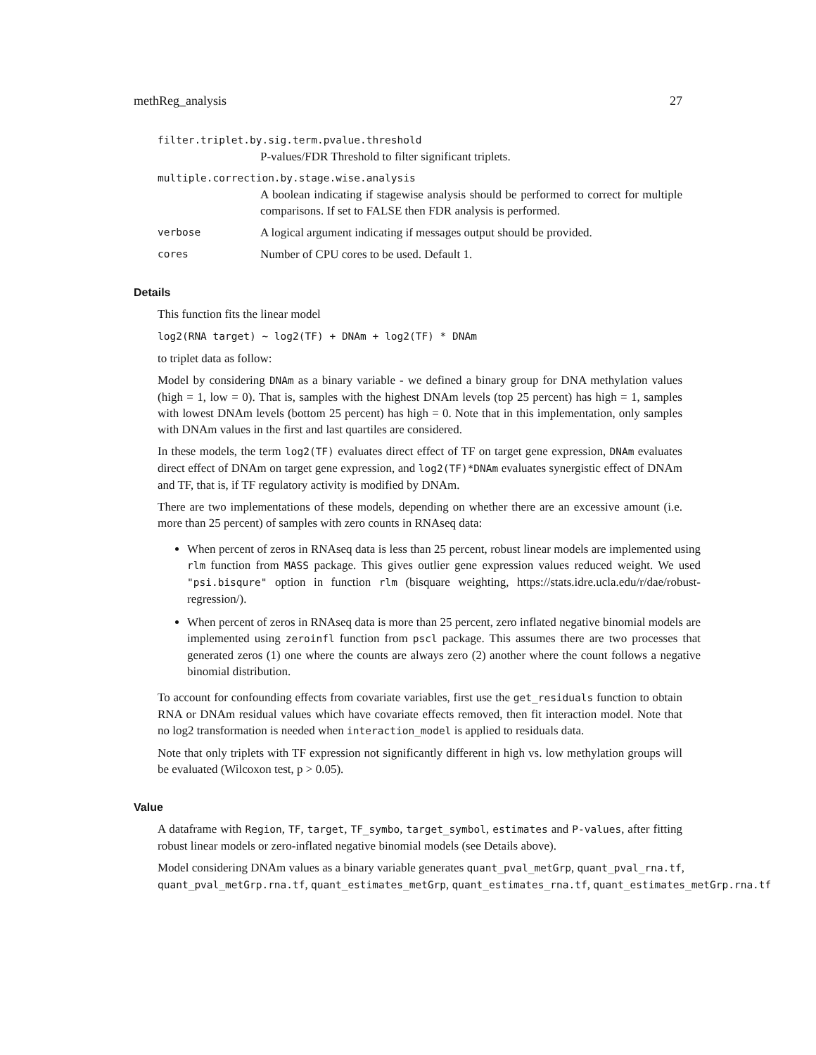methReg_analysis 27
filter.triplet.by.sig.term.pvalue.threshold
P-values/FDR Threshold to filter significant triplets.
multiple.correction.by.stage.wise.analysis
A boolean indicating if stagewise analysis should be performed to correct for multiple comparisons. If set to FALSE then FDR analysis is performed.
verbose A logical argument indicating if messages output should be provided.
cores Number of CPU cores to be used. Default 1.
Details
This function fits the linear model
log2(RNA target) ~ log2(TF) + DNAm + log2(TF) * DNAm
to triplet data as follow:
Model by considering DNAm as a binary variable - we defined a binary group for DNA methylation values (high = 1, low = 0). That is, samples with the highest DNAm levels (top 25 percent) has high = 1, samples with lowest DNAm levels (bottom 25 percent) has high = 0. Note that in this implementation, only samples with DNAm values in the first and last quartiles are considered.
In these models, the term log2(TF) evaluates direct effect of TF on target gene expression, DNAm evaluates direct effect of DNAm on target gene expression, and log2(TF)*DNAm evaluates synergistic effect of DNAm and TF, that is, if TF regulatory activity is modified by DNAm.
There are two implementations of these models, depending on whether there are an excessive amount (i.e. more than 25 percent) of samples with zero counts in RNAseq data:
When percent of zeros in RNAseq data is less than 25 percent, robust linear models are implemented using rlm function from MASS package. This gives outlier gene expression values reduced weight. We used "psi.bisqure" option in function rlm (bisquare weighting, https://stats.idre.ucla.edu/r/dae/robust-regression/).
When percent of zeros in RNAseq data is more than 25 percent, zero inflated negative binomial models are implemented using zeroinfl function from pscl package. This assumes there are two processes that generated zeros (1) one where the counts are always zero (2) another where the count follows a negative binomial distribution.
To account for confounding effects from covariate variables, first use the get_residuals function to obtain RNA or DNAm residual values which have covariate effects removed, then fit interaction model. Note that no log2 transformation is needed when interaction_model is applied to residuals data.
Note that only triplets with TF expression not significantly different in high vs. low methylation groups will be evaluated (Wilcoxon test, p > 0.05).
Value
A dataframe with Region, TF, target, TF_symbo, target_symbol, estimates and P-values, after fitting robust linear models or zero-inflated negative binomial models (see Details above).
Model considering DNAm values as a binary variable generates quant_pval_metGrp, quant_pval_rna.tf,
quant_pval_metGrp.rna.tf, quant_estimates_metGrp, quant_estimates_rna.tf, quant_estimates_metGrp.rna.tf